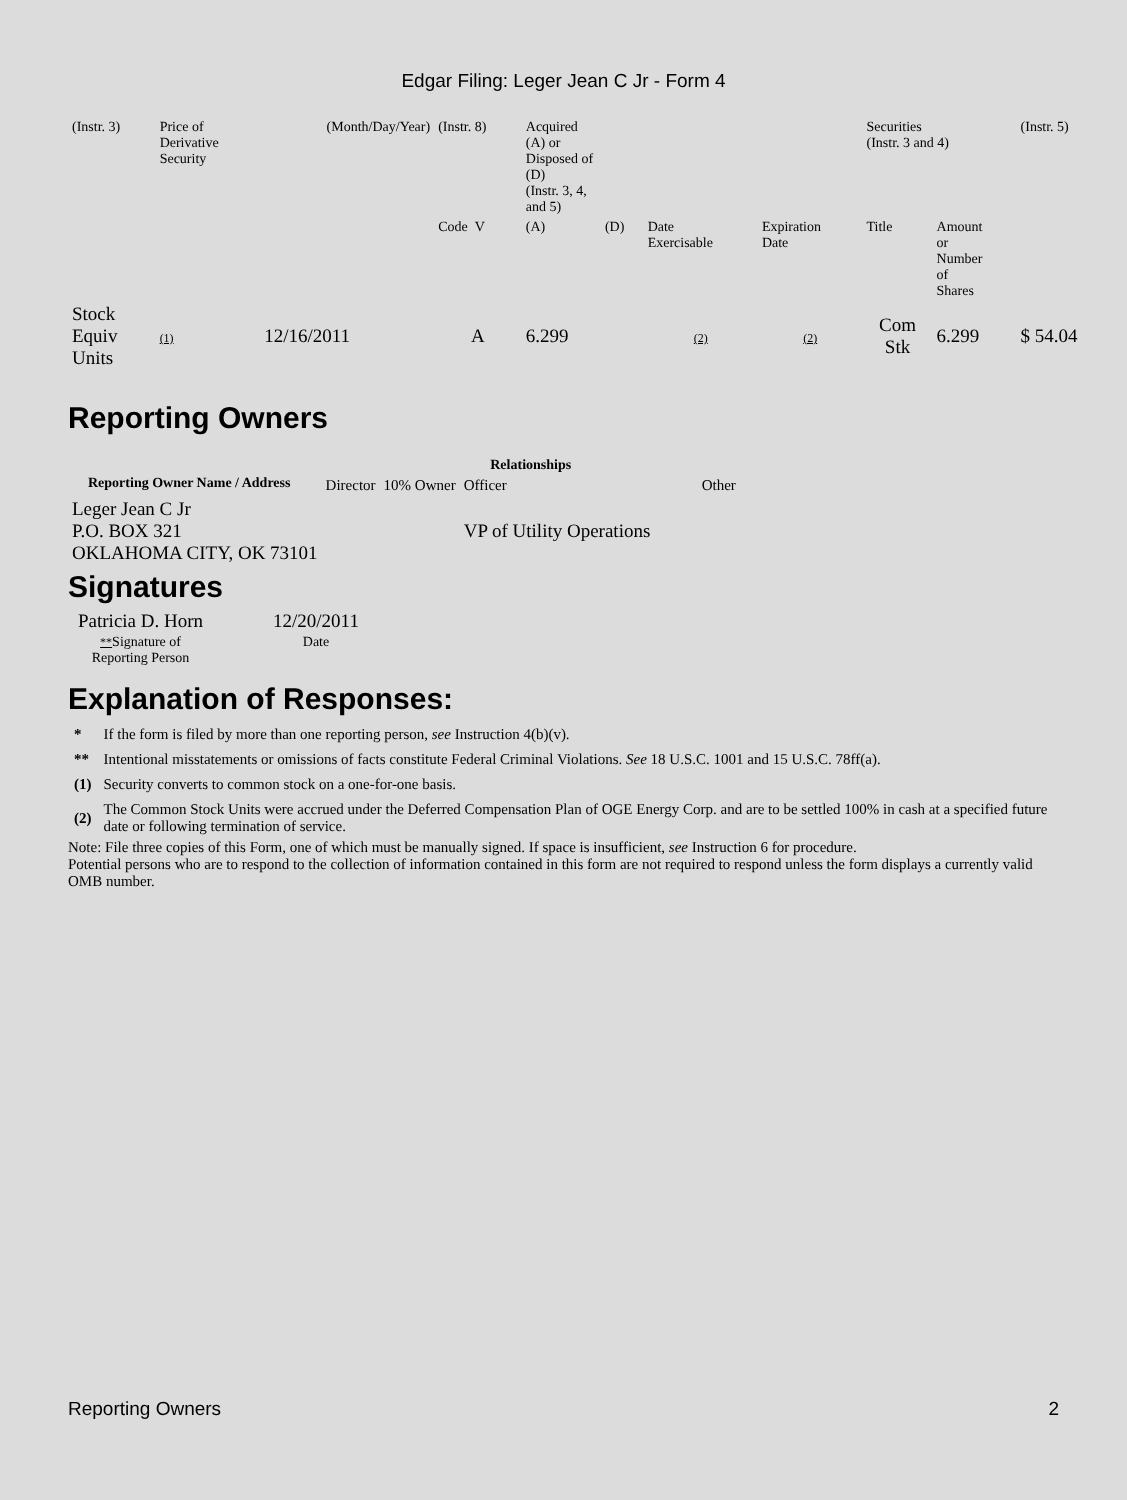Edgar Filing: Leger Jean C Jr - Form 4
| (Instr. 3) | Price of Derivative Security | (Month/Day/Year) | (Instr. 8) | Acquired (A) or Disposed of (D) (Instr. 3, 4, and 5) | | | | Securities (Instr. 3 and 4) | | (Instr. 5) |
| | | | Code V | (A) | (D) | Date Exercisable | Expiration Date | Title | Amount or Number of Shares | |
| Stock Equiv Units | (1) | 12/16/2011 | A | 6.299 | | (2) | (2) | Com Stk | 6.299 | $ 54.04 |
Reporting Owners
| Reporting Owner Name / Address | Relationships | | | |
| --- | --- | --- | --- | --- |
| | Director | 10% Owner | Officer | Other |
| Leger Jean C Jr P.O. BOX 321 OKLAHOMA CITY, OK 73101 | | | VP of Utility Operations | |
Signatures
| Patricia D. Horn | 12/20/2011 |
| ** Signature of Reporting Person | Date |
Explanation of Responses:
| * | If the form is filed by more than one reporting person, see Instruction 4(b)(v). |
| ** | Intentional misstatements or omissions of facts constitute Federal Criminal Violations. See 18 U.S.C. 1001 and 15 U.S.C. 78ff(a). |
| (1) | Security converts to common stock on a one-for-one basis. |
| (2) | The Common Stock Units were accrued under the Deferred Compensation Plan of OGE Energy Corp. and are to be settled 100% in cash at a specified future date or following termination of service. |
Note: File three copies of this Form, one of which must be manually signed. If space is insufficient, see Instruction 6 for procedure.
Potential persons who are to respond to the collection of information contained in this form are not required to respond unless the form displays a currently valid OMB number.
Reporting Owners 2